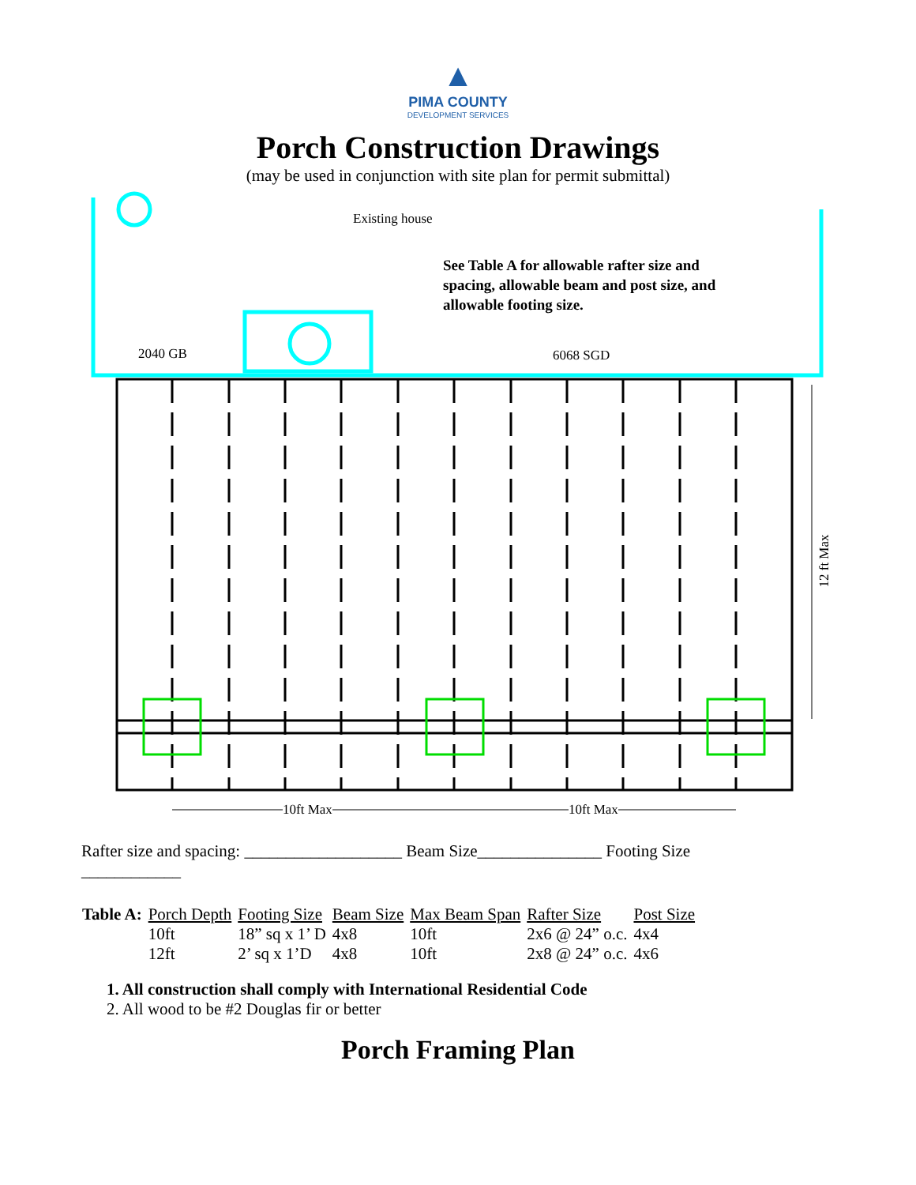▲
PIMA COUNTY
DEVELOPMENT SERVICES
Porch Construction Drawings
(may be used in conjunction with site plan for permit submittal)
Existing house
See Table A for allowable rafter size and
spacing, allowable beam and post size, and
allowable footing size.
2040 GB 6068 SGD
12 ft Max
10ft Max 10ft Max
Rafter size and spacing: ___________________ Beam Size_______________ Footing Size
____________
| Table A: | Porch Depth | Footing Size | Beam Size | Max Beam Span | Rafter Size | Post Size |
| --- | --- | --- | --- | --- | --- | --- |
| | 10ft | 18” sq x 1’ D | 4x8 | 10ft | 2x6 @ 24” o.c. | 4x4 |
| | 12ft | 2’ sq x 1’D | 4x8 | 10ft | 2x8 @ 24” o.c. | 4x6 |
1. All construction shall comply with International Residential Code
2. All wood to be #2 Douglas fir or better
Porch Framing Plan